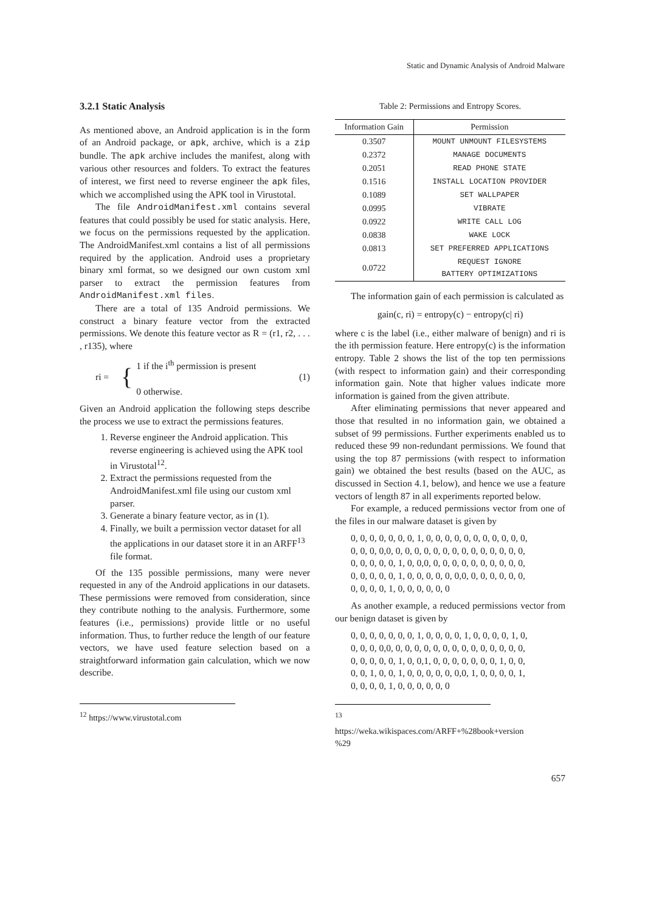Static and Dynamic Analysis of Android Malware
3.2.1 Static Analysis
As mentioned above, an Android application is in the form of an Android package, or apk, archive, which is a zip bundle. The apk archive includes the manifest, along with various other resources and folders. To extract the features of interest, we first need to reverse engineer the apk files, which we accomplished using the APK tool in Virustotal.
The file AndroidManifest.xml contains several features that could possibly be used for static analysis. Here, we focus on the permissions requested by the application. The AndroidManifest.xml contains a list of all permissions required by the application. Android uses a proprietary binary xml format, so we designed our own custom xml parser to extract the permission features from AndroidManifest.xml files.
There are a total of 135 Android permissions. We construct a binary feature vector from the extracted permissions. We denote this feature vector as R = (r1, r2, . . . , r135), where
ri = { 1 if the i<sup>th</sup> permission is present
0 otherwise. (1)
Given an Android application the following steps describe the process we use to extract the permissions features.
1. Reverse engineer the Android application. This reverse engineering is achieved using the APK tool in Virustotal<sup>12</sup>.
2. Extract the permissions requested from the AndroidManifest.xml file using our custom xml parser.
3. Generate a binary feature vector, as in (1).
4. Finally, we built a permission vector dataset for all the applications in our dataset store it in an ARFF<sup>13</sup> file format.
Of the 135 possible permissions, many were never requested in any of the Android applications in our datasets. These permissions were removed from consideration, since they contribute nothing to the analysis. Furthermore, some features (i.e., permissions) provide little or no useful information. Thus, to further reduce the length of our feature vectors, we have used feature selection based on a straightforward information gain calculation, which we now describe.
<sup>12</sup> https://www.virustotal.com
Table 2: Permissions and Entropy Scores.
| Information Gain | Permission |
| --- | --- |
| 0.3507 | MOUNT UNMOUNT FILESYSTEMS |
| 0.2372 | MANAGE DOCUMENTS |
| 0.2051 | READ PHONE STATE |
| 0.1516 | INSTALL LOCATION PROVIDER |
| 0.1089 | SET WALLPAPER |
| 0.0995 | VIBRATE |
| 0.0922 | WRITE CALL LOG |
| 0.0838 | WAKE LOCK |
| 0.0813 | SET PREFERRED APPLICATIONS |
| 0.0722 | REQUEST IGNORE BATTERY OPTIMIZATIONS |
The information gain of each permission is calculated as
gain(c, ri) = entropy(c) − entropy(c| ri)
where c is the label (i.e., either malware of benign) and ri is the ith permission feature. Here entropy(c) is the information entropy. Table 2 shows the list of the top ten permissions (with respect to information gain) and their corresponding information gain. Note that higher values indicate more information is gained from the given attribute.
After eliminating permissions that never appeared and those that resulted in no information gain, we obtained a subset of 99 permissions. Further experiments enabled us to reduced these 99 non-redundant permissions. We found that using the top 87 permissions (with respect to information gain) we obtained the best results (based on the AUC, as discussed in Section 4.1, below), and hence we use a feature vectors of length 87 in all experiments reported below.
For example, a reduced permissions vector from one of the files in our malware dataset is given by
0, 0, 0, 0, 0, 0, 0, 1, 0, 0, 0, 0, 0, 0, 0, 0, 0, 0, 0,
0, 0, 0, 0,0, 0, 0, 0, 0, 0, 0, 0, 0, 0, 0, 0, 0, 0, 0,
0, 0, 0, 0, 0, 1, 0, 0,0, 0, 0, 0, 0, 0, 0, 0, 0, 0, 0,
0, 0, 0, 0, 0, 1, 0, 0, 0, 0, 0, 0,0, 0, 0, 0, 0, 0, 0,
0, 0, 0, 0, 1, 0, 0, 0, 0, 0, 0
As another example, a reduced permissions vector from our benign dataset is given by
0, 0, 0, 0, 0, 0, 0, 1, 0, 0, 0, 0, 1, 0, 0, 0, 0, 1, 0,
0, 0, 0, 0,0, 0, 0, 0, 0, 0, 0, 0, 0, 0, 0, 0, 0, 0, 0,
0, 0, 0, 0, 0, 1, 0, 0,1, 0, 0, 0, 0, 0, 0, 0, 1, 0, 0,
0, 0, 1, 0, 0, 1, 0, 0, 0, 0, 0, 0,0, 1, 0, 0, 0, 0, 1,
0, 0, 0, 0, 1, 0, 0, 0, 0, 0, 0
<sup>13</sup> https://weka.wikispaces.com/ARFF+%28book+version %29
657